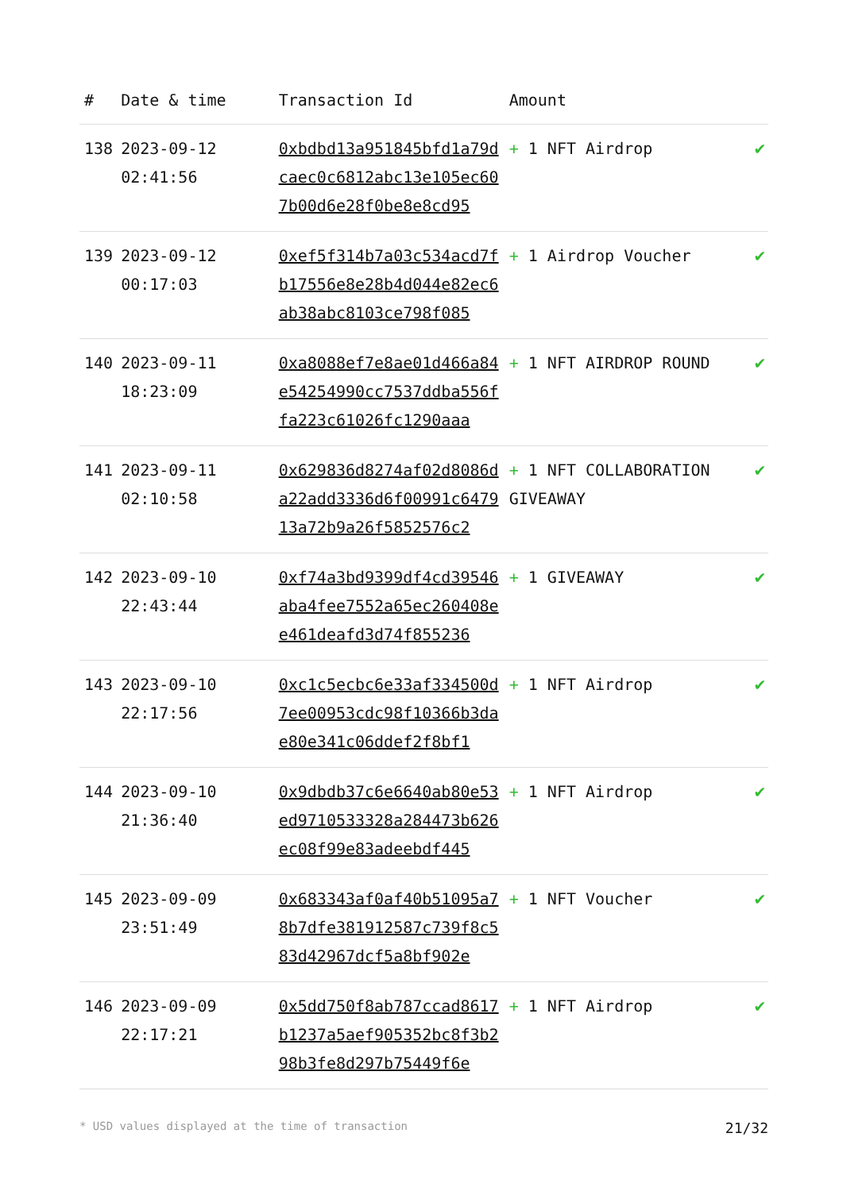| # | Date & time | Transaction Id | Amount | |
| --- | --- | --- | --- | --- |
| 138 | 2023-09-12 02:41:56 | 0xbdbd13a951845bfd1a79dcaec0c6812abc13e105ec607b00d6e28f0be8e8cd95 | + 1 NFT Airdrop | ✔ |
| 139 | 2023-09-12 00:17:03 | 0xef5f314b7a03c534acd7fb17556e8e28b4d044e82ec6ab38abc8103ce798f085 | + 1 Airdrop Voucher | ✔ |
| 140 | 2023-09-11 18:23:09 | 0xa8088ef7e8ae01d466a84e54254990cc7537ddba556ffa223c61026fc1290aaa | + 1 NFT AIRDROP ROUND | ✔ |
| 141 | 2023-09-11 02:10:58 | 0x629836d8274af02d8086da22add3336d6f00991c647913a72b9a26f5852576c2 | + 1 NFT COLLABORATION GIVEAWAY | ✔ |
| 142 | 2023-09-10 22:43:44 | 0xf74a3bd9399df4cd39546aba4fee7552a65ec260408ee461deafd3d74f855236 | + 1 GIVEAWAY | ✔ |
| 143 | 2023-09-10 22:17:56 | 0xc1c5ecbc6e33af334500d7ee00953cdc98f10366b3dae80e341c06ddef2f8bf1 | + 1 NFT Airdrop | ✔ |
| 144 | 2023-09-10 21:36:40 | 0x9dbdb37c6e6640ab80e53ed9710533328a284473b626ec08f99e83adeebdf445 | + 1 NFT Airdrop | ✔ |
| 145 | 2023-09-09 23:51:49 | 0x683343af0af40b51095a78b7dfe381912587c739f8c583d42967dcf5a8bf902e | + 1 NFT Voucher | ✔ |
| 146 | 2023-09-09 22:17:21 | 0x5dd750f8ab787ccad8617b1237a5aef905352bc8f3b298b3fe8d297b75449f6e | + 1 NFT Airdrop | ✔ |
* USD values displayed at the time of transaction 21/32